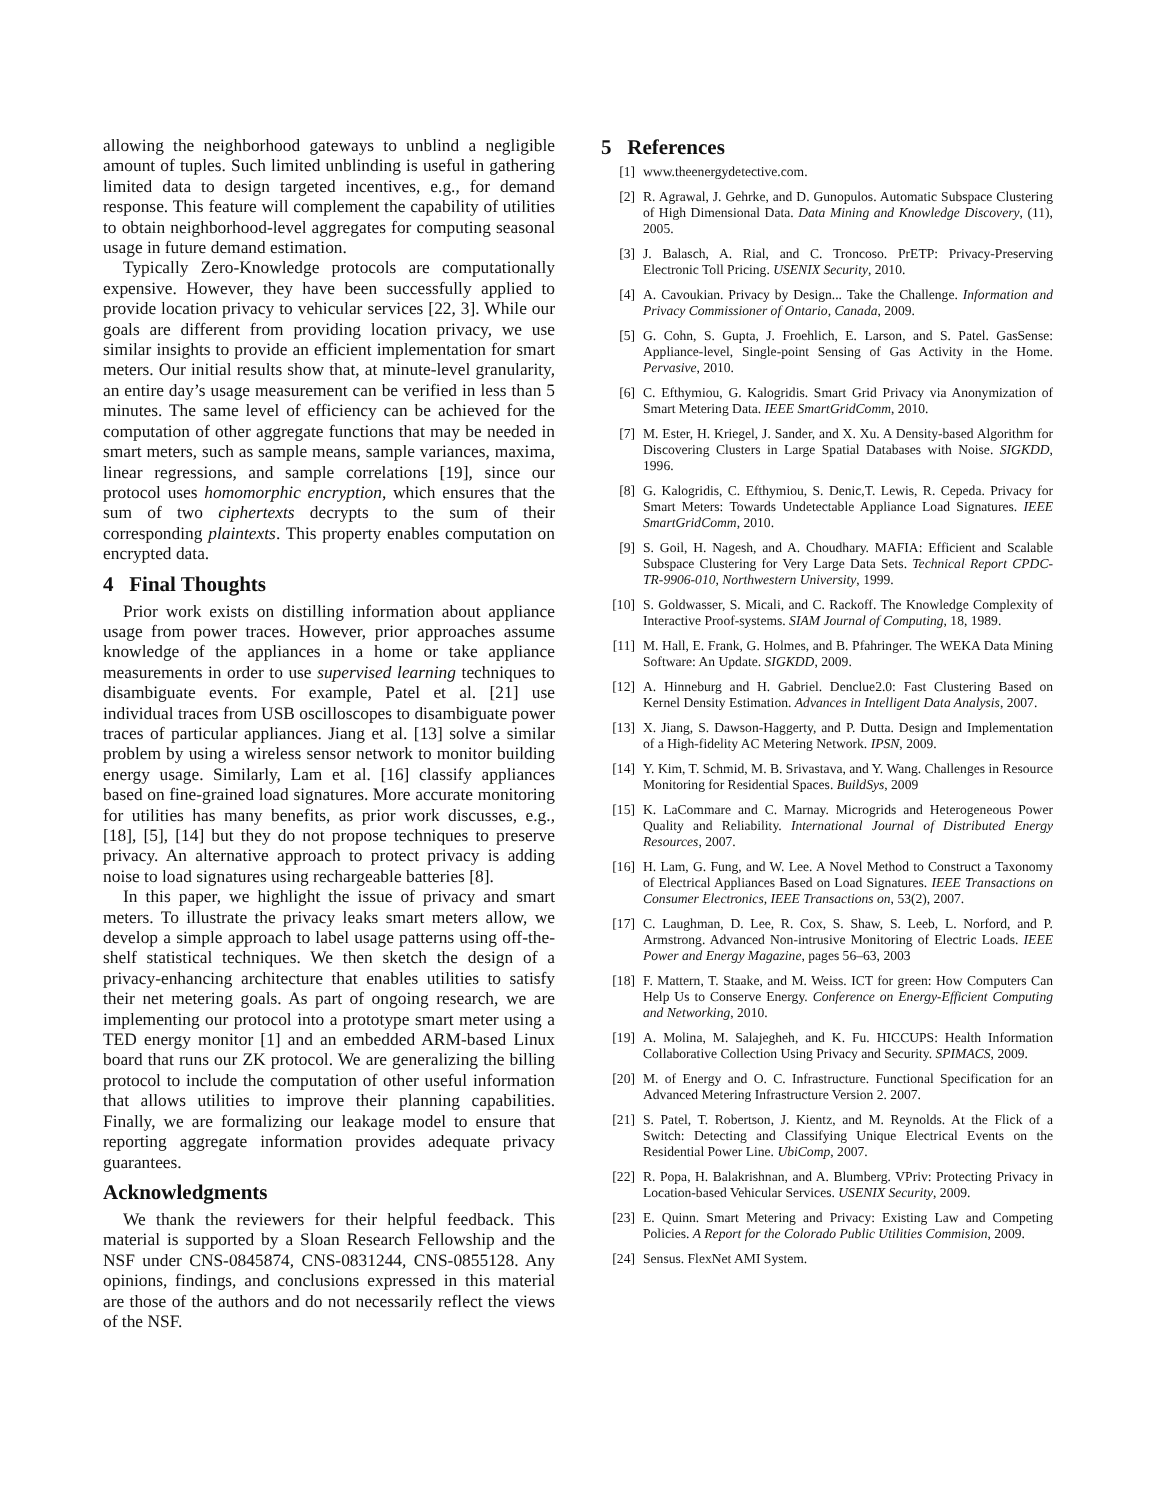allowing the neighborhood gateways to unblind a negligible amount of tuples. Such limited unblinding is useful in gathering limited data to design targeted incentives, e.g., for demand response. This feature will complement the capability of utilities to obtain neighborhood-level aggregates for computing seasonal usage in future demand estimation.
Typically Zero-Knowledge protocols are computationally expensive. However, they have been successfully applied to provide location privacy to vehicular services [22, 3]. While our goals are different from providing location privacy, we use similar insights to provide an efficient implementation for smart meters. Our initial results show that, at minute-level granularity, an entire day’s usage measurement can be verified in less than 5 minutes. The same level of efficiency can be achieved for the computation of other aggregate functions that may be needed in smart meters, such as sample means, sample variances, maxima, linear regressions, and sample correlations [19], since our protocol uses homomorphic encryption, which ensures that the sum of two ciphertexts decrypts to the sum of their corresponding plaintexts. This property enables computation on encrypted data.
4 Final Thoughts
Prior work exists on distilling information about appliance usage from power traces. However, prior approaches assume knowledge of the appliances in a home or take appliance measurements in order to use supervised learning techniques to disambiguate events. For example, Patel et al. [21] use individual traces from USB oscilloscopes to disambiguate power traces of particular appliances. Jiang et al. [13] solve a similar problem by using a wireless sensor network to monitor building energy usage. Similarly, Lam et al. [16] classify appliances based on fine-grained load signatures. More accurate monitoring for utilities has many benefits, as prior work discusses, e.g., [18], [5], [14] but they do not propose techniques to preserve privacy. An alternative approach to protect privacy is adding noise to load signatures using rechargeable batteries [8].
In this paper, we highlight the issue of privacy and smart meters. To illustrate the privacy leaks smart meters allow, we develop a simple approach to label usage patterns using off-the-shelf statistical techniques. We then sketch the design of a privacy-enhancing architecture that enables utilities to satisfy their net metering goals. As part of ongoing research, we are implementing our protocol into a prototype smart meter using a TED energy monitor [1] and an embedded ARM-based Linux board that runs our ZK protocol. We are generalizing the billing protocol to include the computation of other useful information that allows utilities to improve their planning capabilities. Finally, we are formalizing our leakage model to ensure that reporting aggregate information provides adequate privacy guarantees.
Acknowledgments
We thank the reviewers for their helpful feedback. This material is supported by a Sloan Research Fellowship and the NSF under CNS-0845874, CNS-0831244, CNS-0855128. Any opinions, findings, and conclusions expressed in this material are those of the authors and do not necessarily reflect the views of the NSF.
5 References
[1] www.theenergydetective.com.
[2] R. Agrawal, J. Gehrke, and D. Gunopulos. Automatic Subspace Clustering of High Dimensional Data. Data Mining and Knowledge Discovery, (11), 2005.
[3] J. Balasch, A. Rial, and C. Troncoso. PrETP: Privacy-Preserving Electronic Toll Pricing. USENIX Security, 2010.
[4] A. Cavoukian. Privacy by Design... Take the Challenge. Information and Privacy Commissioner of Ontario, Canada, 2009.
[5] G. Cohn, S. Gupta, J. Froehlich, E. Larson, and S. Patel. GasSense: Appliance-level, Single-point Sensing of Gas Activity in the Home. Pervasive, 2010.
[6] C. Efthymiou, G. Kalogridis. Smart Grid Privacy via Anonymization of Smart Metering Data. IEEE SmartGridComm, 2010.
[7] M. Ester, H. Kriegel, J. Sander, and X. Xu. A Density-based Algorithm for Discovering Clusters in Large Spatial Databases with Noise. SIGKDD, 1996.
[8] G. Kalogridis, C. Efthymiou, S. Denic,T. Lewis, R. Cepeda. Privacy for Smart Meters: Towards Undetectable Appliance Load Signatures. IEEE SmartGridComm, 2010.
[9] S. Goil, H. Nagesh, and A. Choudhary. MAFIA: Efficient and Scalable Subspace Clustering for Very Large Data Sets. Technical Report CPDC-TR-9906-010, Northwestern University, 1999.
[10] S. Goldwasser, S. Micali, and C. Rackoff. The Knowledge Complexity of Interactive Proof-systems. SIAM Journal of Computing, 18, 1989.
[11] M. Hall, E. Frank, G. Holmes, and B. Pfahringer. The WEKA Data Mining Software: An Update. SIGKDD, 2009.
[12] A. Hinneburg and H. Gabriel. Denclue2.0: Fast Clustering Based on Kernel Density Estimation. Advances in Intelligent Data Analysis, 2007.
[13] X. Jiang, S. Dawson-Haggerty, and P. Dutta. Design and Implementation of a High-fidelity AC Metering Network. IPSN, 2009.
[14] Y. Kim, T. Schmid, M. B. Srivastava, and Y. Wang. Challenges in Resource Monitoring for Residential Spaces. BuildSys, 2009
[15] K. LaCommare and C. Marnay. Microgrids and Heterogeneous Power Quality and Reliability. International Journal of Distributed Energy Resources, 2007.
[16] H. Lam, G. Fung, and W. Lee. A Novel Method to Construct a Taxonomy of Electrical Appliances Based on Load Signatures. IEEE Transactions on Consumer Electronics, IEEE Transactions on, 53(2), 2007.
[17] C. Laughman, D. Lee, R. Cox, S. Shaw, S. Leeb, L. Norford, and P. Armstrong. Advanced Non-intrusive Monitoring of Electric Loads. IEEE Power and Energy Magazine, pages 56–63, 2003
[18] F. Mattern, T. Staake, and M. Weiss. ICT for green: How Computers Can Help Us to Conserve Energy. Conference on Energy-Efficient Computing and Networking, 2010.
[19] A. Molina, M. Salajegheh, and K. Fu. HICCUPS: Health Information Collaborative Collection Using Privacy and Security. SPIMACS, 2009.
[20] M. of Energy and O. C. Infrastructure. Functional Specification for an Advanced Metering Infrastructure Version 2. 2007.
[21] S. Patel, T. Robertson, J. Kientz, and M. Reynolds. At the Flick of a Switch: Detecting and Classifying Unique Electrical Events on the Residential Power Line. UbiComp, 2007.
[22] R. Popa, H. Balakrishnan, and A. Blumberg. VPriv: Protecting Privacy in Location-based Vehicular Services. USENIX Security, 2009.
[23] E. Quinn. Smart Metering and Privacy: Existing Law and Competing Policies. A Report for the Colorado Public Utilities Commision, 2009.
[24] Sensus. FlexNet AMI System.